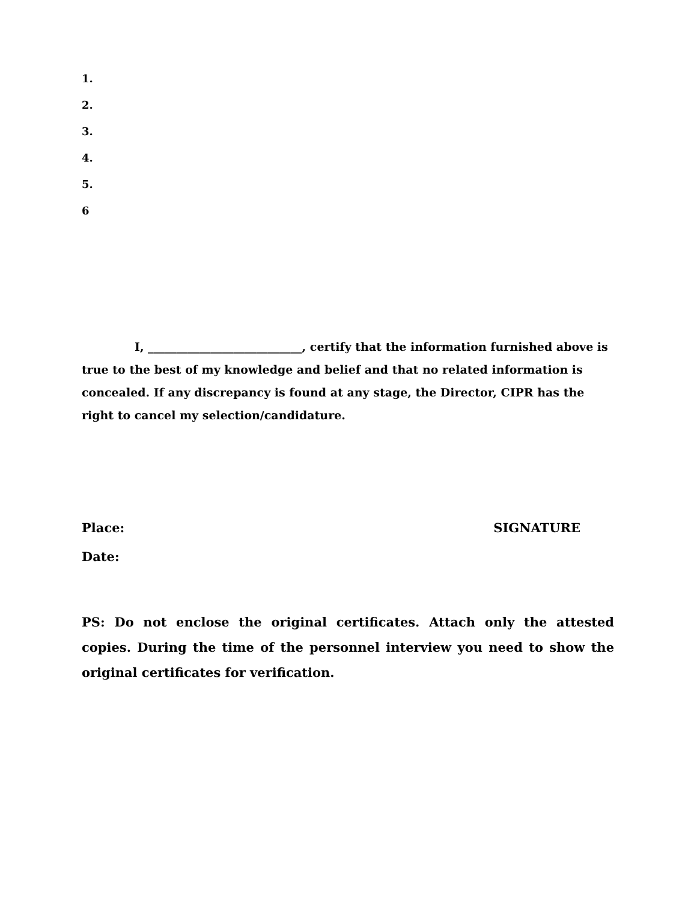1.
2.
3.
4.
5.
6
I, ___________________________, certify that the information furnished above is true to the best of my knowledge and belief and that no related information is concealed. If any discrepancy is found at any stage, the Director, CIPR has the right to cancel my selection/candidature.
Place: SIGNATURE
Date:
PS: Do not enclose the original certificates. Attach only the attested copies. During the time of the personnel interview you need to show the original certificates for verification.